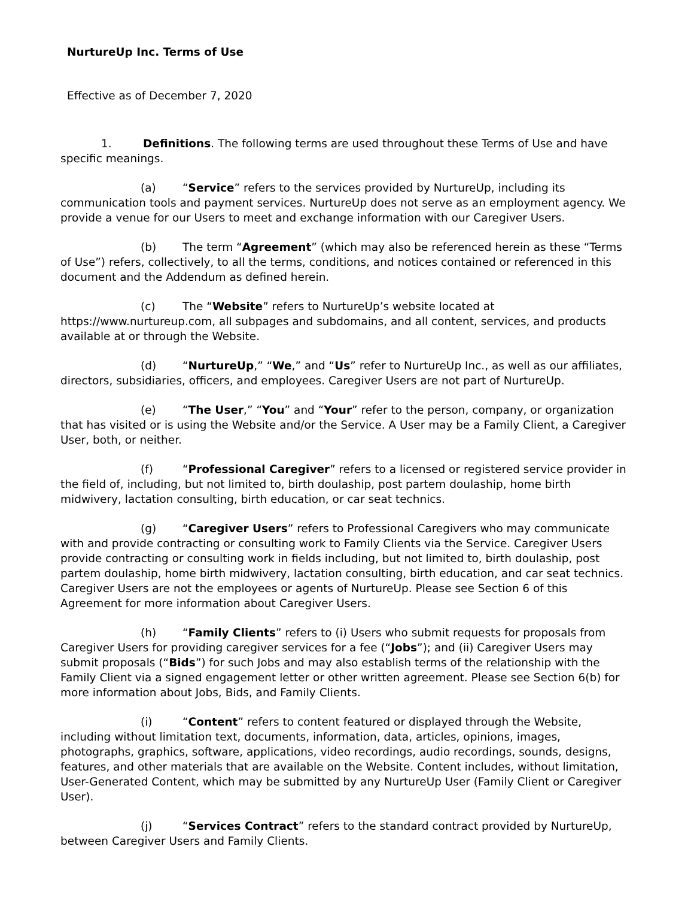NurtureUp Inc. Terms of Use
Effective as of December 7, 2020
1. Definitions. The following terms are used throughout these Terms of Use and have specific meanings.
(a) “Service” refers to the services provided by NurtureUp, including its communication tools and payment services. NurtureUp does not serve as an employment agency. We provide a venue for our Users to meet and exchange information with our Caregiver Users.
(b) The term “Agreement” (which may also be referenced herein as these “Terms of Use”) refers, collectively, to all the terms, conditions, and notices contained or referenced in this document and the Addendum as defined herein.
(c) The “Website” refers to NurtureUp’s website located at https://www.nurtureup.com, all subpages and subdomains, and all content, services, and products available at or through the Website.
(d) “NurtureUp,” “We,” and “Us” refer to NurtureUp Inc., as well as our affiliates, directors, subsidiaries, officers, and employees. Caregiver Users are not part of NurtureUp.
(e) “The User,” “You” and “Your” refer to the person, company, or organization that has visited or is using the Website and/or the Service. A User may be a Family Client, a Caregiver User, both, or neither.
(f) “Professional Caregiver” refers to a licensed or registered service provider in the field of, including, but not limited to, birth doulaship, post partem doulaship, home birth midwivery, lactation consulting, birth education, or car seat technics.
(g) “Caregiver Users” refers to Professional Caregivers who may communicate with and provide contracting or consulting work to Family Clients via the Service. Caregiver Users provide contracting or consulting work in fields including, but not limited to, birth doulaship, post partem doulaship, home birth midwivery, lactation consulting, birth education, and car seat technics. Caregiver Users are not the employees or agents of NurtureUp. Please see Section 6 of this Agreement for more information about Caregiver Users.
(h) “Family Clients” refers to (i) Users who submit requests for proposals from Caregiver Users for providing caregiver services for a fee (“Jobs”); and (ii) Caregiver Users may submit proposals (“Bids”) for such Jobs and may also establish terms of the relationship with the Family Client via a signed engagement letter or other written agreement. Please see Section 6(b) for more information about Jobs, Bids, and Family Clients.
(i) “Content” refers to content featured or displayed through the Website, including without limitation text, documents, information, data, articles, opinions, images, photographs, graphics, software, applications, video recordings, audio recordings, sounds, designs, features, and other materials that are available on the Website. Content includes, without limitation, User-Generated Content, which may be submitted by any NurtureUp User (Family Client or Caregiver User).
(j) “Services Contract” refers to the standard contract provided by NurtureUp, between Caregiver Users and Family Clients.